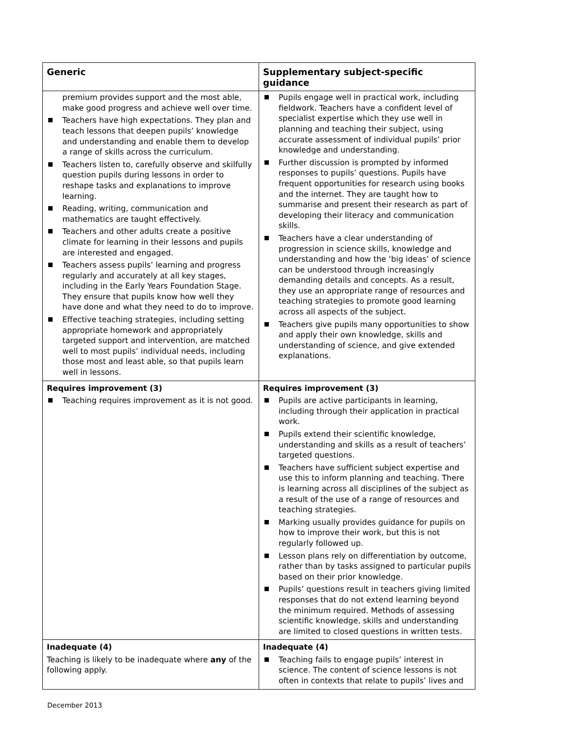| Generic | Supplementary subject-specific guidance |
| --- | --- |
| premium provides support and the most able, make good progress and achieve well over time. Teachers have high expectations. They plan and teach lessons that deepen pupils’ knowledge and understanding and enable them to develop a range of skills across the curriculum. Teachers listen to, carefully observe and skilfully question pupils during lessons in order to reshape tasks and explanations to improve learning. Reading, writing, communication and mathematics are taught effectively. Teachers and other adults create a positive climate for learning in their lessons and pupils are interested and engaged. Teachers assess pupils’ learning and progress regularly and accurately at all key stages, including in the Early Years Foundation Stage. They ensure that pupils know how well they have done and what they need to do to improve. Effective teaching strategies, including setting appropriate homework and appropriately targeted support and intervention, are matched well to most pupils’ individual needs, including those most and least able, so that pupils learn well in lessons. | Pupils engage well in practical work, including fieldwork. Teachers have a confident level of specialist expertise which they use well in planning and teaching their subject, using accurate assessment of individual pupils’ prior knowledge and understanding. Further discussion is prompted by informed responses to pupils’ questions. Pupils have frequent opportunities for research using books and the internet. They are taught how to summarise and present their research as part of developing their literacy and communication skills. Teachers have a clear understanding of progression in science skills, knowledge and understanding and how the ‘big ideas’ of science can be understood through increasingly demanding details and concepts. As a result, they use an appropriate range of resources and teaching strategies to promote good learning across all aspects of the subject. Teachers give pupils many opportunities to show and apply their own knowledge, skills and understanding of science, and give extended explanations. |
| Requires improvement (3) Teaching requires improvement as it is not good. | Requires improvement (3) Pupils are active participants in learning, including through their application in practical work. Pupils extend their scientific knowledge, understanding and skills as a result of teachers’ targeted questions. Teachers have sufficient subject expertise and use this to inform planning and teaching. There is learning across all disciplines of the subject as a result of the use of a range of resources and teaching strategies. Marking usually provides guidance for pupils on how to improve their work, but this is not regularly followed up. Lesson plans rely on differentiation by outcome, rather than by tasks assigned to particular pupils based on their prior knowledge. Pupils’ questions result in teachers giving limited responses that do not extend learning beyond the minimum required. Methods of assessing scientific knowledge, skills and understanding are limited to closed questions in written tests. |
| Inadequate (4) Teaching is likely to be inadequate where any of the following apply. | Inadequate (4) Teaching fails to engage pupils’ interest in science. The content of science lessons is not often in contexts that relate to pupils’ lives and |
December 2013